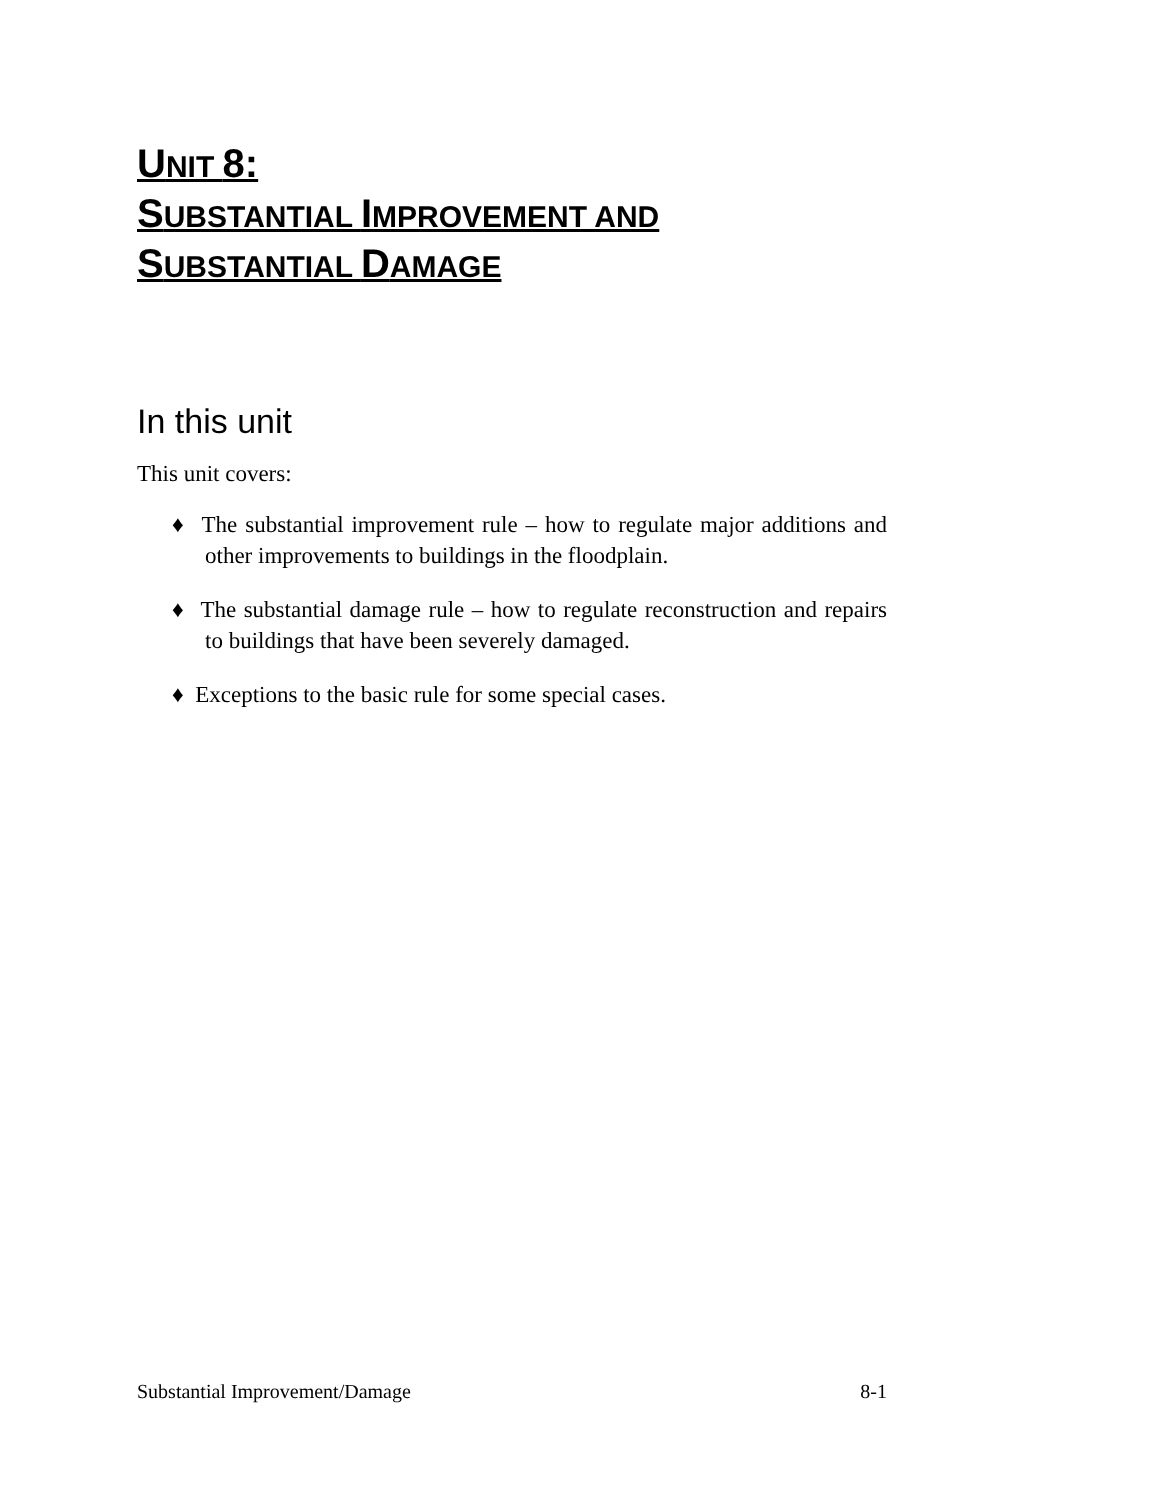UNIT 8:
SUBSTANTIAL IMPROVEMENT AND
SUBSTANTIAL DAMAGE
In this unit
This unit covers:
♦ The substantial improvement rule – how to regulate major additions and other improvements to buildings in the floodplain.
♦ The substantial damage rule – how to regulate reconstruction and repairs to buildings that have been severely damaged.
♦ Exceptions to the basic rule for some special cases.
Substantial Improvement/Damage 8-1